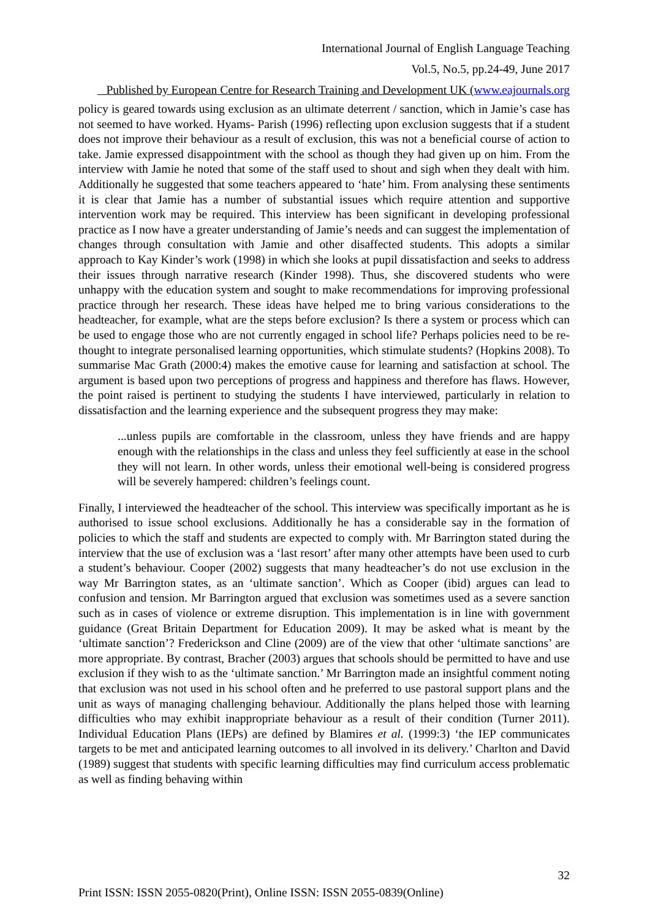International Journal of English Language Teaching
Vol.5, No.5, pp.24-49, June 2017
Published by European Centre for Research Training and Development UK (www.eajournals.org
policy is geared towards using exclusion as an ultimate deterrent / sanction, which in Jamie’s case has not seemed to have worked. Hyams- Parish (1996) reflecting upon exclusion suggests that if a student does not improve their behaviour as a result of exclusion, this was not a beneficial course of action to take. Jamie expressed disappointment with the school as though they had given up on him. From the interview with Jamie he noted that some of the staff used to shout and sigh when they dealt with him. Additionally he suggested that some teachers appeared to ‘hate’ him. From analysing these sentiments it is clear that Jamie has a number of substantial issues which require attention and supportive intervention work may be required. This interview has been significant in developing professional practice as I now have a greater understanding of Jamie’s needs and can suggest the implementation of changes through consultation with Jamie and other disaffected students. This adopts a similar approach to Kay Kinder’s work (1998) in which she looks at pupil dissatisfaction and seeks to address their issues through narrative research (Kinder 1998). Thus, she discovered students who were unhappy with the education system and sought to make recommendations for improving professional practice through her research. These ideas have helped me to bring various considerations to the headteacher, for example, what are the steps before exclusion? Is there a system or process which can be used to engage those who are not currently engaged in school life? Perhaps policies need to be re-thought to integrate personalised learning opportunities, which stimulate students? (Hopkins 2008). To summarise Mac Grath (2000:4) makes the emotive cause for learning and satisfaction at school. The argument is based upon two perceptions of progress and happiness and therefore has flaws. However, the point raised is pertinent to studying the students I have interviewed, particularly in relation to dissatisfaction and the learning experience and the subsequent progress they may make:
...unless pupils are comfortable in the classroom, unless they have friends and are happy enough with the relationships in the class and unless they feel sufficiently at ease in the school they will not learn. In other words, unless their emotional well-being is considered progress will be severely hampered: children’s feelings count.
Finally, I interviewed the headteacher of the school. This interview was specifically important as he is authorised to issue school exclusions. Additionally he has a considerable say in the formation of policies to which the staff and students are expected to comply with. Mr Barrington stated during the interview that the use of exclusion was a ‘last resort’ after many other attempts have been used to curb a student’s behaviour. Cooper (2002) suggests that many headteacher’s do not use exclusion in the way Mr Barrington states, as an ‘ultimate sanction’. Which as Cooper (ibid) argues can lead to confusion and tension. Mr Barrington argued that exclusion was sometimes used as a severe sanction such as in cases of violence or extreme disruption. This implementation is in line with government guidance (Great Britain Department for Education 2009). It may be asked what is meant by the ‘ultimate sanction’? Frederickson and Cline (2009) are of the view that other ‘ultimate sanctions’ are more appropriate. By contrast, Bracher (2003) argues that schools should be permitted to have and use exclusion if they wish to as the ‘ultimate sanction.’ Mr Barrington made an insightful comment noting that exclusion was not used in his school often and he preferred to use pastoral support plans and the unit as ways of managing challenging behaviour. Additionally the plans helped those with learning difficulties who may exhibit inappropriate behaviour as a result of their condition (Turner 2011). Individual Education Plans (IEPs) are defined by Blamires et al. (1999:3) ‘the IEP communicates targets to be met and anticipated learning outcomes to all involved in its delivery.’ Charlton and David (1989) suggest that students with specific learning difficulties may find curriculum access problematic as well as finding behaving within
32
Print ISSN: ISSN 2055-0820(Print), Online ISSN: ISSN 2055-0839(Online)